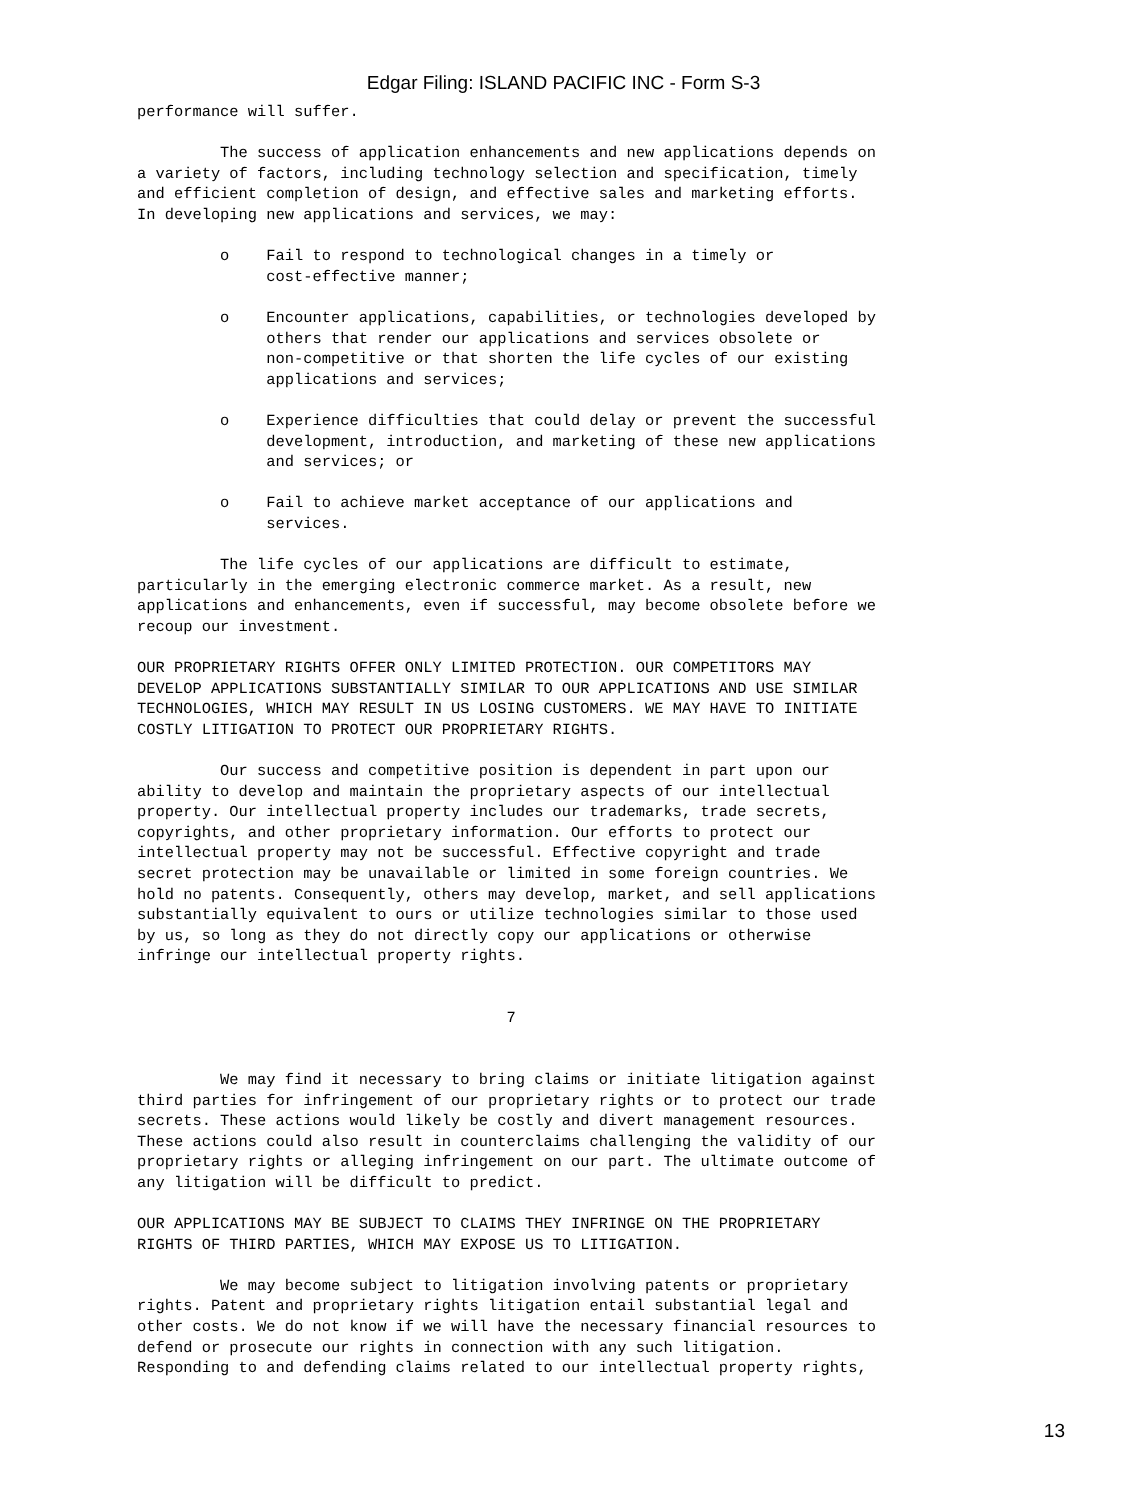Edgar Filing: ISLAND PACIFIC INC - Form S-3
performance will suffer.

         The success of application enhancements and new applications depends on
a variety of factors, including technology selection and specification, timely
and efficient completion of design, and effective sales and marketing efforts.
In developing new applications and services, we may:

         o    Fail to respond to technological changes in a timely or
              cost-effective manner;

         o    Encounter applications, capabilities, or technologies developed by
              others that render our applications and services obsolete or
              non-competitive or that shorten the life cycles of our existing
              applications and services;

         o    Experience difficulties that could delay or prevent the successful
              development, introduction, and marketing of these new applications
              and services; or

         o    Fail to achieve market acceptance of our applications and
              services.

         The life cycles of our applications are difficult to estimate,
particularly in the emerging electronic commerce market. As a result, new
applications and enhancements, even if successful, may become obsolete before we
recoup our investment.

OUR PROPRIETARY RIGHTS OFFER ONLY LIMITED PROTECTION. OUR COMPETITORS MAY
DEVELOP APPLICATIONS SUBSTANTIALLY SIMILAR TO OUR APPLICATIONS AND USE SIMILAR
TECHNOLOGIES, WHICH MAY RESULT IN US LOSING CUSTOMERS. WE MAY HAVE TO INITIATE
COSTLY LITIGATION TO PROTECT OUR PROPRIETARY RIGHTS.

         Our success and competitive position is dependent in part upon our
ability to develop and maintain the proprietary aspects of our intellectual
property. Our intellectual property includes our trademarks, trade secrets,
copyrights, and other proprietary information. Our efforts to protect our
intellectual property may not be successful. Effective copyright and trade
secret protection may be unavailable or limited in some foreign countries. We
hold no patents. Consequently, others may develop, market, and sell applications
substantially equivalent to ours or utilize technologies similar to those used
by us, so long as they do not directly copy our applications or otherwise
infringe our intellectual property rights.


                                        7


         We may find it necessary to bring claims or initiate litigation against
third parties for infringement of our proprietary rights or to protect our trade
secrets. These actions would likely be costly and divert management resources.
These actions could also result in counterclaims challenging the validity of our
proprietary rights or alleging infringement on our part. The ultimate outcome of
any litigation will be difficult to predict.

OUR APPLICATIONS MAY BE SUBJECT TO CLAIMS THEY INFRINGE ON THE PROPRIETARY
RIGHTS OF THIRD PARTIES, WHICH MAY EXPOSE US TO LITIGATION.

         We may become subject to litigation involving patents or proprietary
rights. Patent and proprietary rights litigation entail substantial legal and
other costs. We do not know if we will have the necessary financial resources to
defend or prosecute our rights in connection with any such litigation.
Responding to and defending claims related to our intellectual property rights,
13